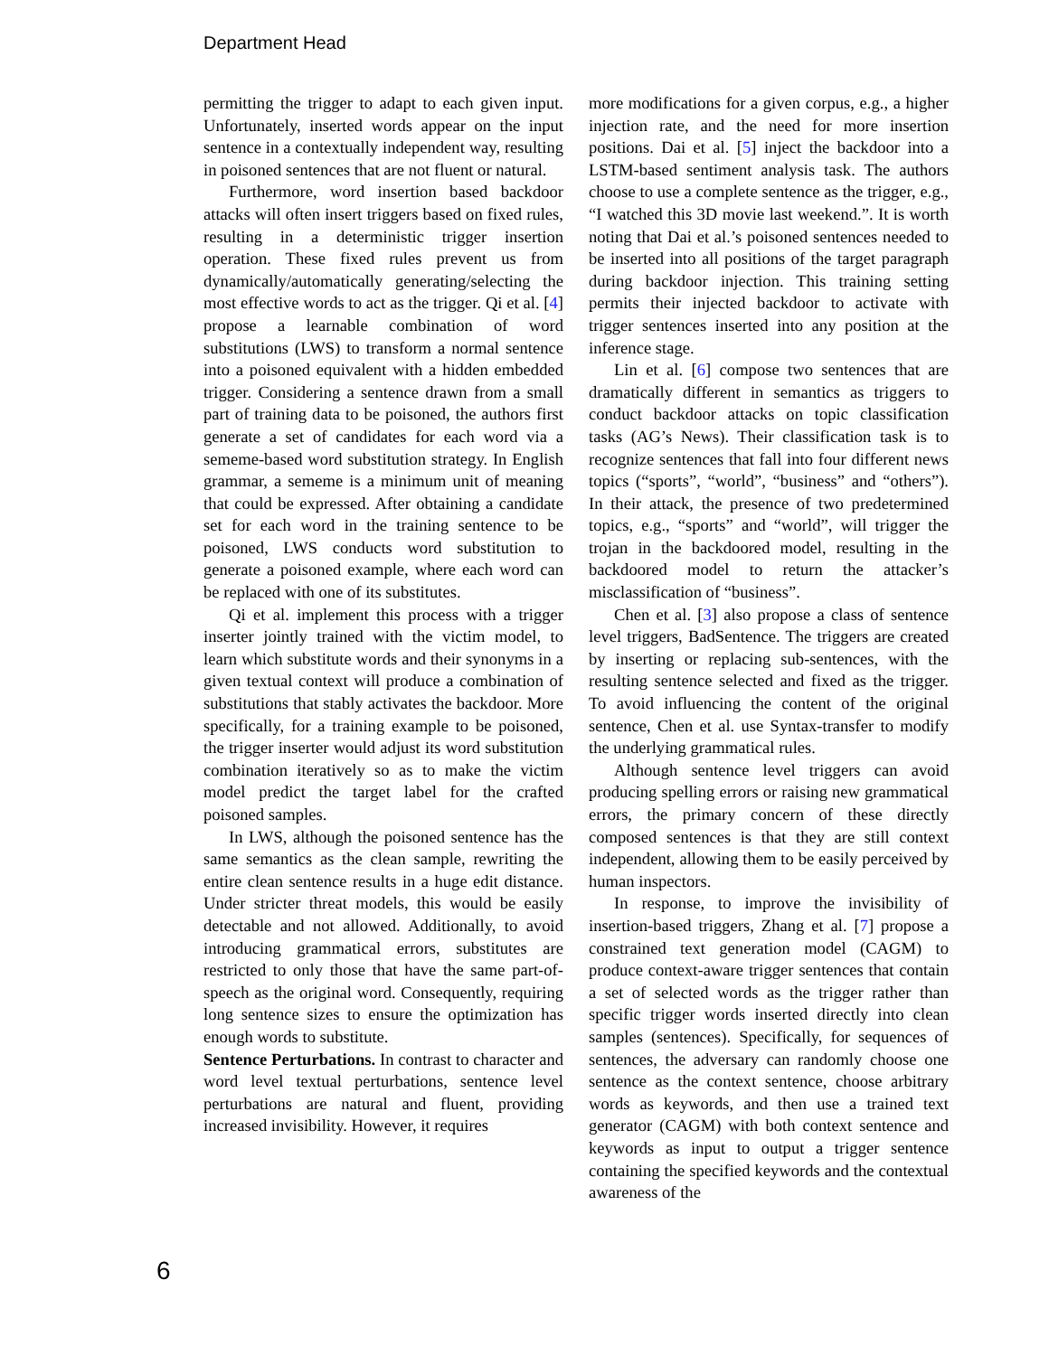Department Head
permitting the trigger to adapt to each given input. Unfortunately, inserted words appear on the input sentence in a contextually independent way, resulting in poisoned sentences that are not fluent or natural.
Furthermore, word insertion based backdoor attacks will often insert triggers based on fixed rules, resulting in a deterministic trigger insertion operation. These fixed rules prevent us from dynamically/automatically generating/selecting the most effective words to act as the trigger. Qi et al. [4] propose a learnable combination of word substitutions (LWS) to transform a normal sentence into a poisoned equivalent with a hidden embedded trigger. Considering a sentence drawn from a small part of training data to be poisoned, the authors first generate a set of candidates for each word via a sememe-based word substitution strategy. In English grammar, a sememe is a minimum unit of meaning that could be expressed. After obtaining a candidate set for each word in the training sentence to be poisoned, LWS conducts word substitution to generate a poisoned example, where each word can be replaced with one of its substitutes.
Qi et al. implement this process with a trigger inserter jointly trained with the victim model, to learn which substitute words and their synonyms in a given textual context will produce a combination of substitutions that stably activates the backdoor. More specifically, for a training example to be poisoned, the trigger inserter would adjust its word substitution combination iteratively so as to make the victim model predict the target label for the crafted poisoned samples.
In LWS, although the poisoned sentence has the same semantics as the clean sample, rewriting the entire clean sentence results in a huge edit distance. Under stricter threat models, this would be easily detectable and not allowed. Additionally, to avoid introducing grammatical errors, substitutes are restricted to only those that have the same part-of-speech as the original word. Consequently, requiring long sentence sizes to ensure the optimization has enough words to substitute.
Sentence Perturbations. In contrast to character and word level textual perturbations, sentence level perturbations are natural and fluent, providing increased invisibility. However, it requires
more modifications for a given corpus, e.g., a higher injection rate, and the need for more insertion positions. Dai et al. [5] inject the backdoor into a LSTM-based sentiment analysis task. The authors choose to use a complete sentence as the trigger, e.g., “I watched this 3D movie last weekend.”. It is worth noting that Dai et al.’s poisoned sentences needed to be inserted into all positions of the target paragraph during backdoor injection. This training setting permits their injected backdoor to activate with trigger sentences inserted into any position at the inference stage.
Lin et al. [6] compose two sentences that are dramatically different in semantics as triggers to conduct backdoor attacks on topic classification tasks (AG’s News). Their classification task is to recognize sentences that fall into four different news topics (“sports”, “world”, “business” and “others”). In their attack, the presence of two predetermined topics, e.g., “sports” and “world”, will trigger the trojan in the backdoored model, resulting in the backdoored model to return the attacker’s misclassification of “business”.
Chen et al. [3] also propose a class of sentence level triggers, BadSentence. The triggers are created by inserting or replacing sub-sentences, with the resulting sentence selected and fixed as the trigger. To avoid influencing the content of the original sentence, Chen et al. use Syntax-transfer to modify the underlying grammatical rules.
Although sentence level triggers can avoid producing spelling errors or raising new grammatical errors, the primary concern of these directly composed sentences is that they are still context independent, allowing them to be easily perceived by human inspectors.
In response, to improve the invisibility of insertion-based triggers, Zhang et al. [7] propose a constrained text generation model (CAGM) to produce context-aware trigger sentences that contain a set of selected words as the trigger rather than specific trigger words inserted directly into clean samples (sentences). Specifically, for sequences of sentences, the adversary can randomly choose one sentence as the context sentence, choose arbitrary words as keywords, and then use a trained text generator (CAGM) with both context sentence and keywords as input to output a trigger sentence containing the specified keywords and the contextual awareness of the
6